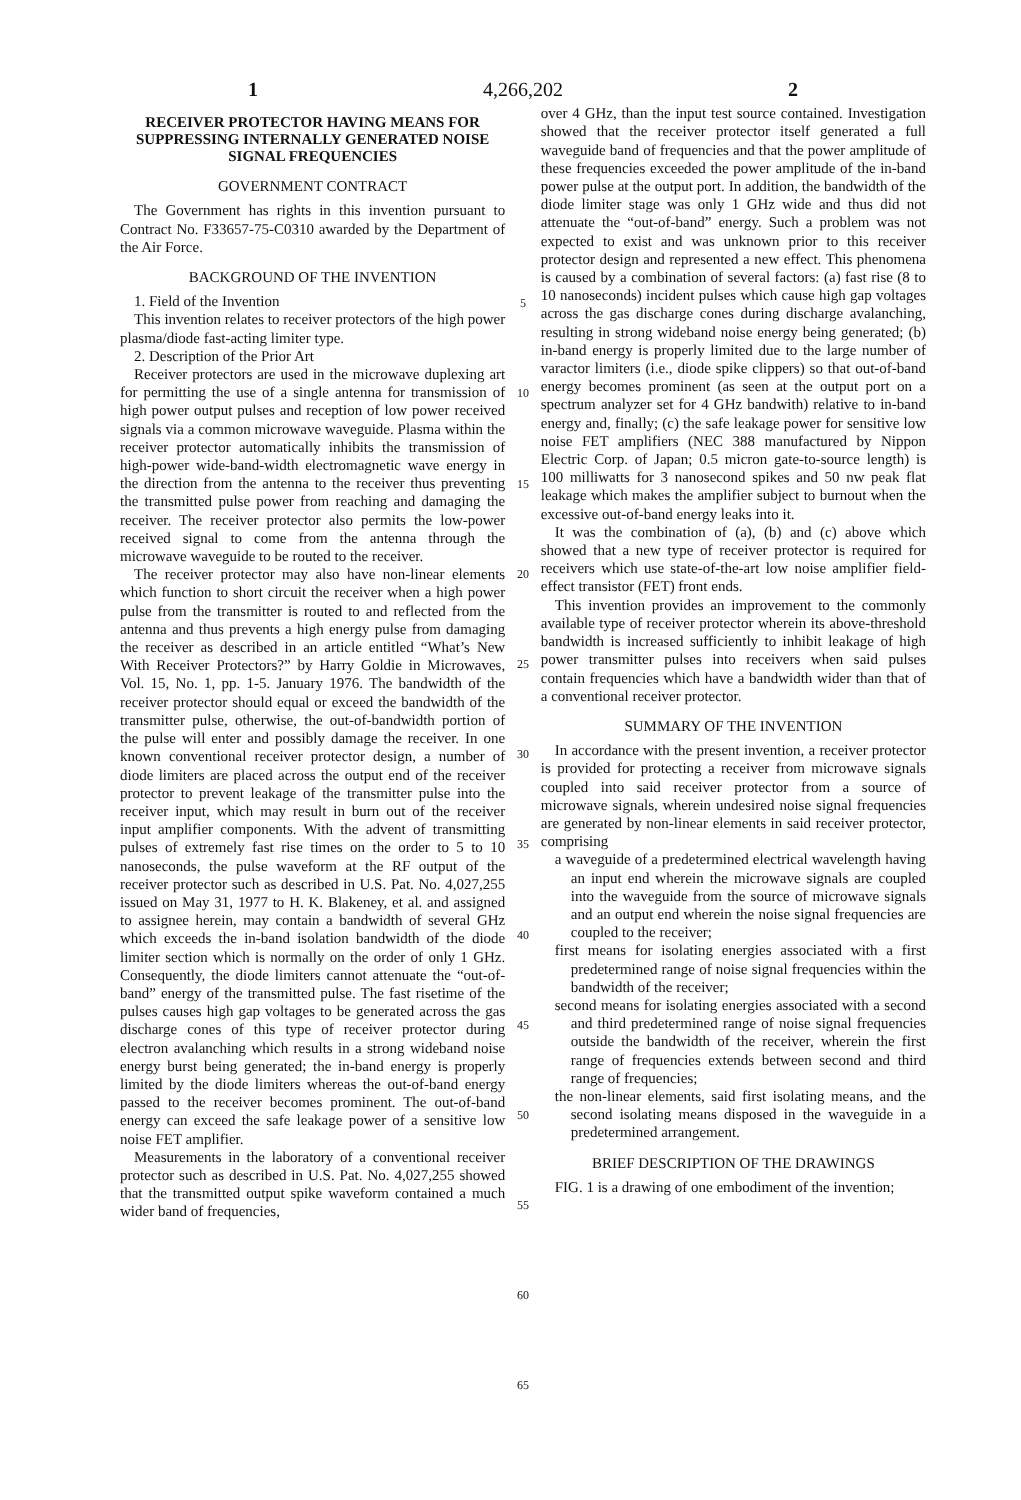1 4,266,202 2
RECEIVER PROTECTOR HAVING MEANS FOR SUPPRESSING INTERNALLY GENERATED NOISE SIGNAL FREQUENCIES
GOVERNMENT CONTRACT
The Government has rights in this invention pursuant to Contract No. F33657-75-C0310 awarded by the Department of the Air Force.
BACKGROUND OF THE INVENTION
1. Field of the Invention
This invention relates to receiver protectors of the high power plasma/diode fast-acting limiter type.
2. Description of the Prior Art
Receiver protectors are used in the microwave duplexing art for permitting the use of a single antenna for transmission of high power output pulses and reception of low power received signals via a common microwave waveguide. Plasma within the receiver protector automatically inhibits the transmission of high-power wide-band-width electromagnetic wave energy in the direction from the antenna to the receiver thus preventing the transmitted pulse power from reaching and damaging the receiver. The receiver protector also permits the low-power received signal to come from the antenna through the microwave waveguide to be routed to the receiver.
The receiver protector may also have non-linear elements which function to short circuit the receiver when a high power pulse from the transmitter is routed to and reflected from the antenna and thus prevents a high energy pulse from damaging the receiver as described in an article entitled “What’s New With Receiver Protectors?” by Harry Goldie in Microwaves, Vol. 15, No. 1, pp. 1-5. January 1976. The bandwidth of the receiver protector should equal or exceed the bandwidth of the transmitter pulse, otherwise, the out-of-bandwidth portion of the pulse will enter and possibly damage the receiver. In one known conventional receiver protector design, a number of diode limiters are placed across the output end of the receiver protector to prevent leakage of the transmitter pulse into the receiver input, which may result in burn out of the receiver input amplifier components. With the advent of transmitting pulses of extremely fast rise times on the order to 5 to 10 nanoseconds, the pulse waveform at the RF output of the receiver protector such as described in U.S. Pat. No. 4,027,255 issued on May 31, 1977 to H. K. Blakeney, et al. and assigned to assignee herein, may contain a bandwidth of several GHz which exceeds the in-band isolation bandwidth of the diode limiter section which is normally on the order of only 1 GHz. Consequently, the diode limiters cannot attenuate the “out-of-band” energy of the transmitted pulse. The fast risetime of the pulses causes high gap voltages to be generated across the gas discharge cones of this type of receiver protector during electron avalanching which results in a strong wideband noise energy burst being generated; the in-band energy is properly limited by the diode limiters whereas the out-of-band energy passed to the receiver becomes prominent. The out-of-band energy can exceed the safe leakage power of a sensitive low noise FET amplifier.
Measurements in the laboratory of a conventional receiver protector such as described in U.S. Pat. No. 4,027,255 showed that the transmitted output spike waveform contained a much wider band of frequencies,
5
10
15
20
25
30
35
40
45
50
55
60
65
over 4 GHz, than the input test source contained. Investigation showed that the receiver protector itself generated a full waveguide band of frequencies and that the power amplitude of these frequencies exceeded the power amplitude of the in-band power pulse at the output port. In addition, the bandwidth of the diode limiter stage was only 1 GHz wide and thus did not attenuate the “out-of-band” energy. Such a problem was not expected to exist and was unknown prior to this receiver protector design and represented a new effect. This phenomena is caused by a combination of several factors: (a) fast rise (8 to 10 nanoseconds) incident pulses which cause high gap voltages across the gas discharge cones during discharge avalanching, resulting in strong wideband noise energy being generated; (b) in-band energy is properly limited due to the large number of varactor limiters (i.e., diode spike clippers) so that out-of-band energy becomes prominent (as seen at the output port on a spectrum analyzer set for 4 GHz bandwith) relative to in-band energy and, finally; (c) the safe leakage power for sensitive low noise FET amplifiers (NEC 388 manufactured by Nippon Electric Corp. of Japan; 0.5 micron gate-to-source length) is 100 milliwatts for 3 nanosecond spikes and 50 nw peak flat leakage which makes the amplifier subject to burnout when the excessive out-of-band energy leaks into it.
It was the combination of (a), (b) and (c) above which showed that a new type of receiver protector is required for receivers which use state-of-the-art low noise amplifier field-effect transistor (FET) front ends.
This invention provides an improvement to the commonly available type of receiver protector wherein its above-threshold bandwidth is increased sufficiently to inhibit leakage of high power transmitter pulses into receivers when said pulses contain frequencies which have a bandwidth wider than that of a conventional receiver protector.
SUMMARY OF THE INVENTION
In accordance with the present invention, a receiver protector is provided for protecting a receiver from microwave signals coupled into said receiver protector from a source of microwave signals, wherein undesired noise signal frequencies are generated by non-linear elements in said receiver protector, comprising
a waveguide of a predetermined electrical wavelength having an input end wherein the microwave signals are coupled into the waveguide from the source of microwave signals and an output end wherein the noise signal frequencies are coupled to the receiver;
first means for isolating energies associated with a first predetermined range of noise signal frequencies within the bandwidth of the receiver;
second means for isolating energies associated with a second and third predetermined range of noise signal frequencies outside the bandwidth of the receiver, wherein the first range of frequencies extends between second and third range of frequencies;
the non-linear elements, said first isolating means, and the second isolating means disposed in the waveguide in a predetermined arrangement.
BRIEF DESCRIPTION OF THE DRAWINGS
FIG. 1 is a drawing of one embodiment of the invention;